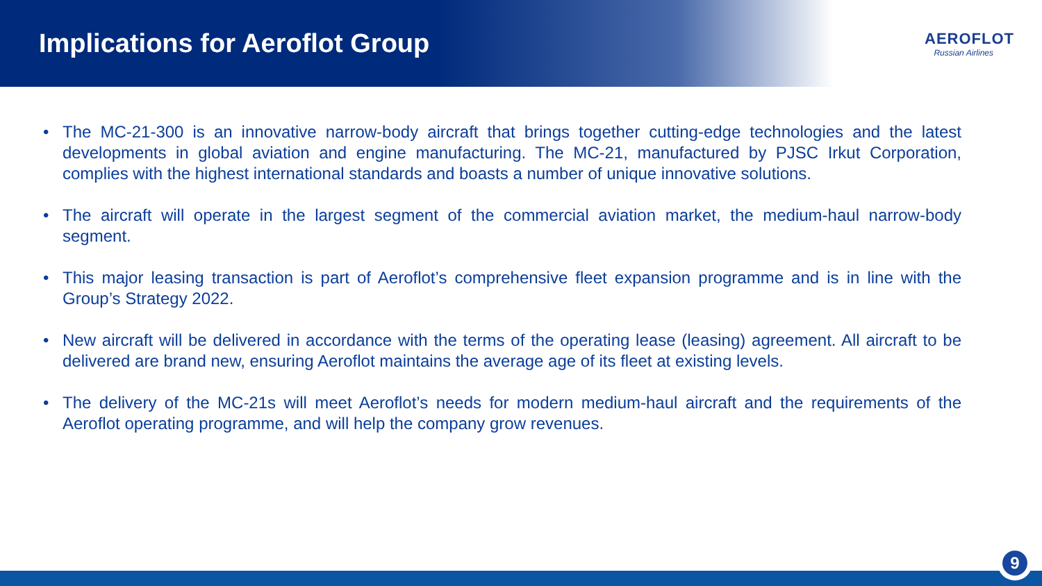Implications for Aeroflot Group
AEROFLOT
Russian Airlines
• The MC-21-300 is an innovative narrow-body aircraft that brings together cutting-edge technologies and the latest developments in global aviation and engine manufacturing. The MC-21, manufactured by PJSC Irkut Corporation, complies with the highest international standards and boasts a number of unique innovative solutions.
• The aircraft will operate in the largest segment of the commercial aviation market, the medium-haul narrow-body segment.
• This major leasing transaction is part of Aeroflot’s comprehensive fleet expansion programme and is in line with the Group’s Strategy 2022.
• New aircraft will be delivered in accordance with the terms of the operating lease (leasing) agreement. All aircraft to be delivered are brand new, ensuring Aeroflot maintains the average age of its fleet at existing levels.
• The delivery of the MC-21s will meet Aeroflot’s needs for modern medium-haul aircraft and the requirements of the Aeroflot operating programme, and will help the company grow revenues.
9